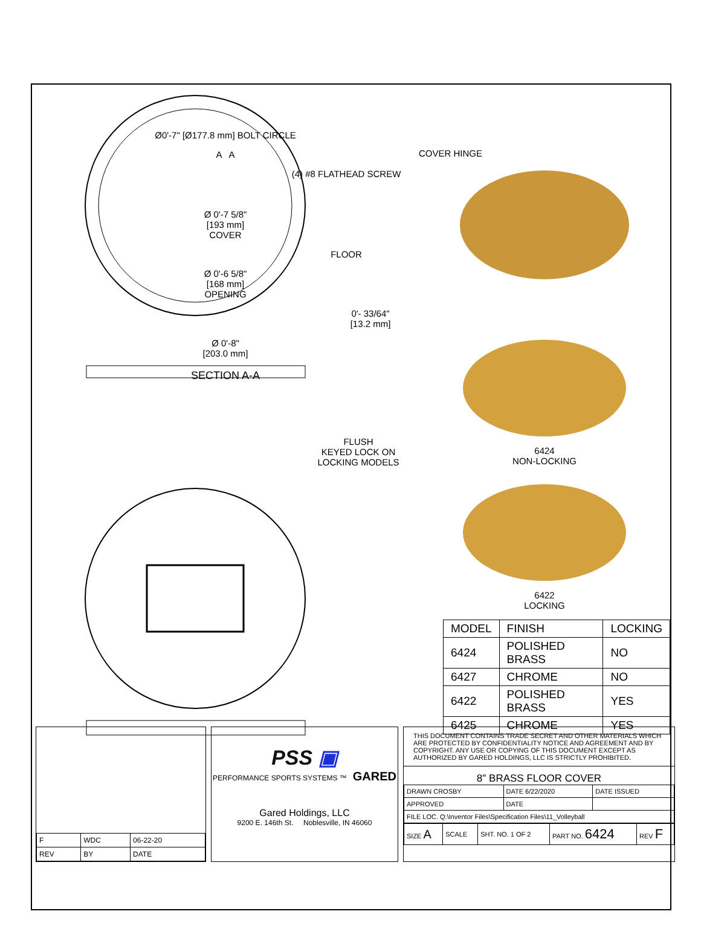Ø0'-7" [Ø177.8 mm] BOLT CIRCLE
A A
(4) #8 FLATHEAD SCREW
Ø 0'-7 5/8"
[193 mm]
COVER
FLOOR
Ø 0'-6 5/8"
[168 mm]
OPENING
0'- 33/64"
[13.2 mm]
Ø 0'-8"
[203.0 mm]
SECTION A-A
FLUSH
KEYED LOCK ON
LOCKING MODELS
COVER HINGE
6424
NON-LOCKING
6422
LOCKING
| MODEL | FINISH | LOCKING |
| --- | --- | --- |
| 6424 | POLISHED BRASS | NO |
| 6427 | CHROME | NO |
| 6422 | POLISHED BRASS | YES |
| 6425 | CHROME | YES |
| F | WDC | 06-22-20 |
| REV | BY | DATE |
PSS ▣
PERFORMANCE SPORTS SYSTEMS ™ GARED
Gared Holdings, LLC
9200 E. 146th St. Noblesville, IN 46060
THIS DOCUMENT CONTAINS TRADE SECRET AND OTHER MATERIALS WHICH ARE PROTECTED BY CONFIDENTIALITY NOTICE AND AGREEMENT AND BY COPYRIGHT. ANY USE OR COPYING OF THIS DOCUMENT EXCEPT AS AUTHORIZED BY GARED HOLDINGS, LLC IS STRICTLY PROHIBITED.
8" BRASS FLOOR COVER
| DRAWN CROSBY | DATE 6/22/2020 | DATE ISSUED |
| APPROVED | DATE | |
| FILE LOC. Q:\Inventor Files\Specification Files\11_Volleyball | | |
| SIZE A | SCALE | SHT. NO. 1 OF 2 | PART NO. 6424 | REV F |